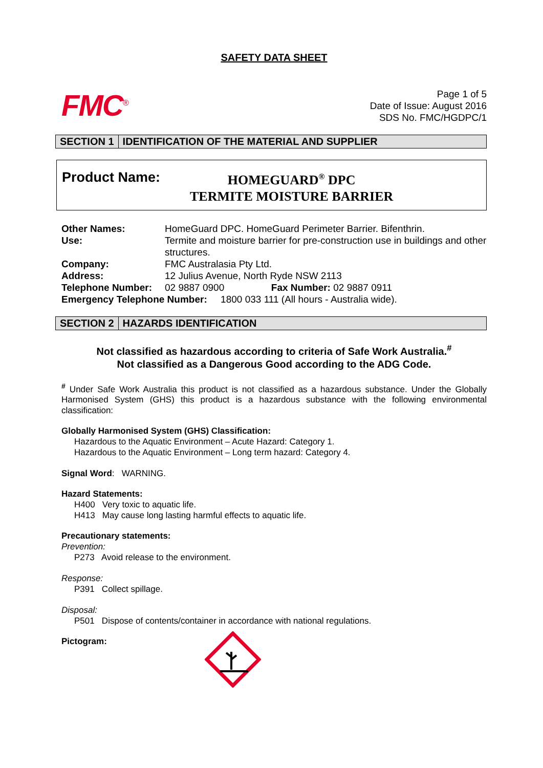SAFETY DATA SHEET
FMC<sup>®</sup>
Page 1 of 5
Date of Issue: August 2016
SDS No. FMC/HGDPC/1
SECTION 1 IDENTIFICATION OF THE MATERIAL AND SUPPLIER
Product Name:
HOMEGUARD<sup>®</sup> DPC
TERMITE MOISTURE BARRIER
| Other Names: | HomeGuard DPC. HomeGuard Perimeter Barrier. Bifenthrin. | |
| Use: | Termite and moisture barrier for pre-construction use in buildings and other structures. | |
| Company: | FMC Australasia Pty Ltd. | |
| Address: | 12 Julius Avenue, North Ryde NSW 2113 | |
| Telephone Number: | 02 9887 0900 | Fax Number: 02 9887 0911 |
| Emergency Telephone Number: 1800 033 111 (All hours - Australia wide). | | |
SECTION 2 HAZARDS IDENTIFICATION
Not classified as hazardous according to criteria of Safe Work Australia.<sup>#</sup>
Not classified as a Dangerous Good according to the ADG Code.
<sup>#</sup> Under Safe Work Australia this product is not classified as a hazardous substance. Under the Globally Harmonised System (GHS) this product is a hazardous substance with the following environmental classification:
Globally Harmonised System (GHS) Classification:
Hazardous to the Aquatic Environment – Acute Hazard: Category 1.
Hazardous to the Aquatic Environment – Long term hazard: Category 4.
Signal Word: WARNING.
Hazard Statements:
H400 Very toxic to aquatic life.
H413 May cause long lasting harmful effects to aquatic life.
Precautionary statements:
Prevention:
P273 Avoid release to the environment.
Response:
P391 Collect spillage.
Disposal:
P501 Dispose of contents/container in accordance with national regulations.
Pictogram: